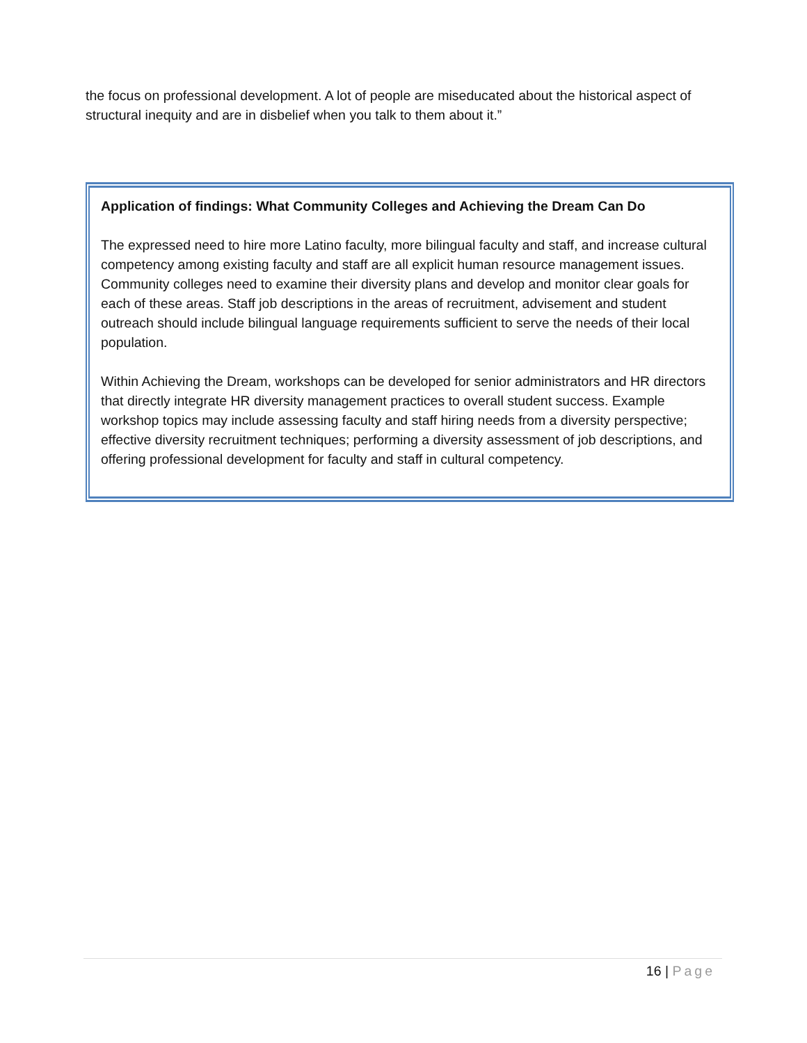the focus on professional development. A lot of people are miseducated about the historical aspect of structural inequity and are in disbelief when you talk to them about it.”
Application of findings: What Community Colleges and Achieving the Dream Can Do
The expressed need to hire more Latino faculty, more bilingual faculty and staff, and increase cultural competency among existing faculty and staff are all explicit human resource management issues. Community colleges need to examine their diversity plans and develop and monitor clear goals for each of these areas. Staff job descriptions in the areas of recruitment, advisement and student outreach should include bilingual language requirements sufficient to serve the needs of their local population.
Within Achieving the Dream, workshops can be developed for senior administrators and HR directors that directly integrate HR diversity management practices to overall student success. Example workshop topics may include assessing faculty and staff hiring needs from a diversity perspective; effective diversity recruitment techniques; performing a diversity assessment of job descriptions, and offering professional development for faculty and staff in cultural competency.
16 | Page